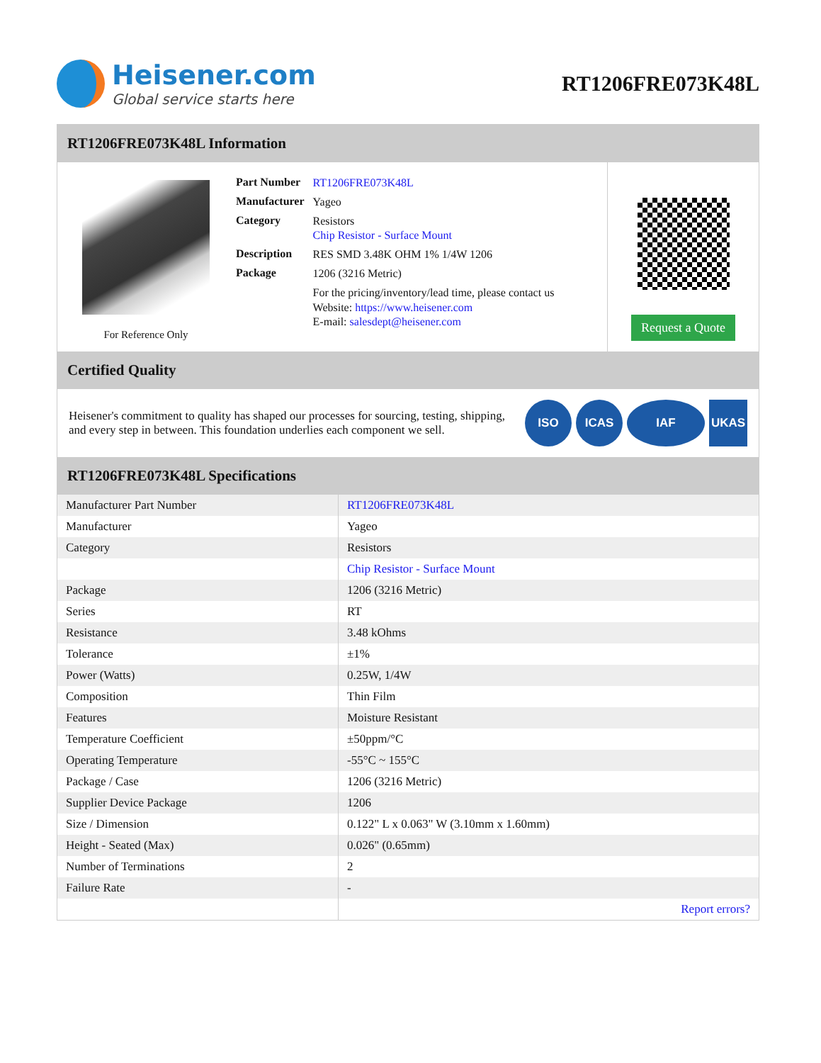Heisener.com
Global service starts here
RT1206FRE073K48L
RT1206FRE073K48L Information
For Reference Only
| Part Number | RT1206FRE073K48L |
| Manufacturer | Yageo |
| Category | Resistors Chip Resistor - Surface Mount |
| Description | RES SMD 3.48K OHM 1% 1/4W 1206 |
| Package | 1206 (3216 Metric) |
| | For the pricing/inventory/lead time, please contact us Website: https://www.heisener.com E-mail: salesdept@heisener.com |
Request a Quote
Certified Quality
Heisener's commitment to quality has shaped our processes for sourcing, testing, shipping, and every step in between. This foundation underlies each component we sell.
ISO ICAS IAF UKAS
RT1206FRE073K48L Specifications
| Manufacturer Part Number | RT1206FRE073K48L |
| Manufacturer | Yageo |
| Category | Resistors |
| | Chip Resistor - Surface Mount |
| Package | 1206 (3216 Metric) |
| Series | RT |
| Resistance | 3.48 kOhms |
| Tolerance | ±1% |
| Power (Watts) | 0.25W, 1/4W |
| Composition | Thin Film |
| Features | Moisture Resistant |
| Temperature Coefficient | ±50ppm/°C |
| Operating Temperature | -55°C ~ 155°C |
| Package / Case | 1206 (3216 Metric) |
| Supplier Device Package | 1206 |
| Size / Dimension | 0.122" L x 0.063" W (3.10mm x 1.60mm) |
| Height - Seated (Max) | 0.026" (0.65mm) |
| Number of Terminations | 2 |
| Failure Rate | - |
| | Report errors? |